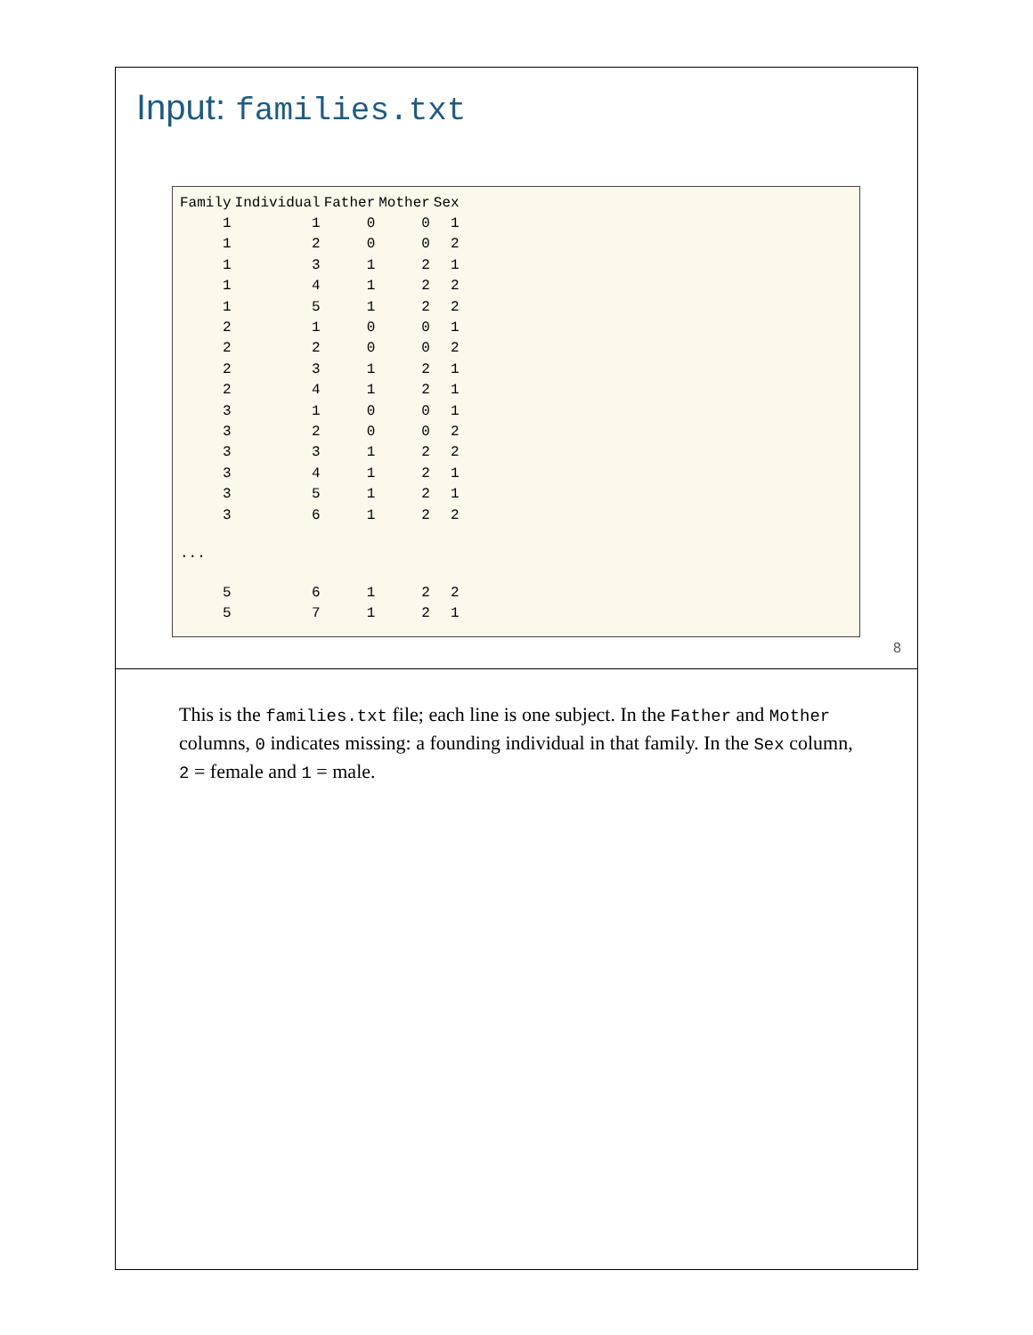Input: families.txt
| Family | Individual | Father | Mother | Sex |
| --- | --- | --- | --- | --- |
| 1 | 1 | 0 | 0 | 1 |
| 1 | 2 | 0 | 0 | 2 |
| 1 | 3 | 1 | 2 | 1 |
| 1 | 4 | 1 | 2 | 2 |
| 1 | 5 | 1 | 2 | 2 |
| 2 | 1 | 0 | 0 | 1 |
| 2 | 2 | 0 | 0 | 2 |
| 2 | 3 | 1 | 2 | 1 |
| 2 | 4 | 1 | 2 | 1 |
| 3 | 1 | 0 | 0 | 1 |
| 3 | 2 | 0 | 0 | 2 |
| 3 | 3 | 1 | 2 | 2 |
| 3 | 4 | 1 | 2 | 1 |
| 3 | 5 | 1 | 2 | 1 |
| 3 | 6 | 1 | 2 | 2 |
| ... | | | | |
| 5 | 6 | 1 | 2 | 2 |
| 5 | 7 | 1 | 2 | 1 |
8
This is the families.txt file; each line is one subject. In the Father and Mother columns, 0 indicates missing: a founding individual in that family. In the Sex column, 2 = female and 1 = male.